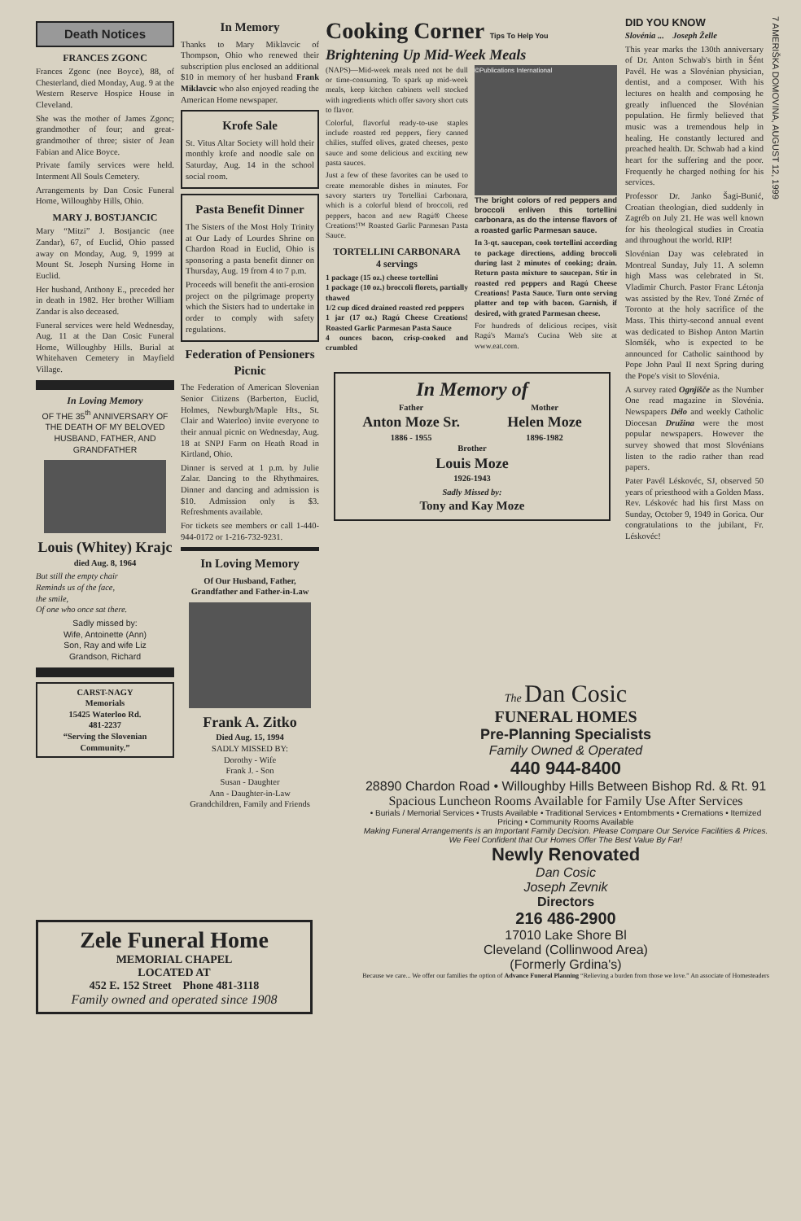Death Notices
FRANCES ZGONC
Frances Zgonc (nee Boyce), 88, of Chesterland, died Monday, Aug. 9 at the Western Reserve Hospice House in Cleveland.
She was the mother of James Zgonc; grandmother of four; and great-grandmother of three; sister of Jean Fabian and Alice Boyce.
Private family services were held. Interment All Souls Cemetery.
Arrangements by Dan Cosic Funeral Home, Willoughby Hills, Ohio.
MARY J. BOSTJANCIC
Mary “Mitzi” J. Bostjancic (nee Zandar), 67, of Euclid, Ohio passed away on Monday, Aug. 9, 1999 at Mount St. Joseph Nursing Home in Euclid.
Her husband, Anthony E., preceded her in death in 1982. Her brother William Zandar is also deceased.
Funeral services were held Wednesday, Aug. 11 at the Dan Cosic Funeral Home, Willoughby Hills. Burial at Whitehaven Cemetery in Mayfield Village.
In Loving Memory
OF THE 35<sup>th</sup> ANNIVERSARY OF THE DEATH OF MY BELOVED HUSBAND, FATHER, AND GRANDFATHER
Louis (Whitey) Krajc
died Aug. 8, 1964
But still the empty chair
Reminds us of the face,
the smile,
Of one who once sat there.
Sadly missed by:
Wife, Antoinette (Ann)
Son, Ray and wife Liz
Grandson, Richard
CARST-NAGY
Memorials
15425 Waterloo Rd.
481-2237
“Serving the Slovenian Community.”
In Memory
Thanks to Mary Miklavcic of Thompson, Ohio who renewed their subscription plus enclosed an additional $10 in memory of her husband Frank Miklavcic who also enjoyed reading the American Home newspaper.
Krofe Sale
St. Vitus Altar Society will hold their monthly krofe and noodle sale on Saturday, Aug. 14 in the school social room.
Pasta Benefit Dinner
The Sisters of the Most Holy Trinity at Our Lady of Lourdes Shrine on Chardon Road in Euclid, Ohio is sponsoring a pasta benefit dinner on Thursday, Aug. 19 from 4 to 7 p.m.
Proceeds will benefit the anti-erosion project on the pilgrimage property which the Sisters had to undertake in order to comply with safety regulations.
Federation of Pensioners Picnic
The Federation of American Slovenian Senior Citizens (Barberton, Euclid, Holmes, Newburgh/Maple Hts., St. Clair and Waterloo) invite everyone to their annual picnic on Wednesday, Aug. 18 at SNPJ Farm on Heath Road in Kirtland, Ohio.
Dinner is served at 1 p.m. by Julie Zalar. Dancing to the Rhythmaires. Dinner and dancing and admission is $10. Admission only is $3. Refreshments available.
For tickets see members or call 1-440-944-0172 or 1-216-732-9231.
In Loving Memory
Of Our Husband, Father, Grandfather and Father-in-Law
Frank A. Zitko
Died Aug. 15, 1994
SADLY MISSED BY:
Dorothy - Wife
Frank J. - Son
Susan - Daughter
Ann - Daughter-in-Law
Grandchildren, Family and Friends
Cooking Corner Tips To Help You
Brightening Up Mid-Week Meals
(NAPS)—Mid-week meals need not be dull or time-consuming. To spark up mid-week meals, keep kitchen cabinets well stocked with ingredients which offer savory short cuts to flavor.
Colorful, flavorful ready-to-use staples include roasted red peppers, fiery canned chilies, stuffed olives, grated cheeses, pesto sauce and some delicious and exciting new pasta sauces.
Just a few of these favorites can be used to create memorable dishes in minutes. For savory starters try Tortellini Carbonara, which is a colorful blend of broccoli, red peppers, bacon and new Ragú® Cheese Creations!™ Roasted Garlic Parmesan Pasta Sauce.
TORTELLINI CARBONARA
4 servings
1 package (15 oz.) cheese tortellini
1 package (10 oz.) broccoli florets, partially thawed
1/2 cup diced drained roasted red peppers
1 jar (17 oz.) Ragú Cheese Creations! Roasted Garlic Parmesan Pasta Sauce
4 ounces bacon, crisp-cooked and crumbled
©Publications International
The bright colors of red peppers and broccoli enliven this tortellini carbonara, as do the intense flavors of a roasted garlic Parmesan sauce.
In 3-qt. saucepan, cook tortellini according to package directions, adding broccoli during last 2 minutes of cooking; drain. Return pasta mixture to saucepan. Stir in roasted red peppers and Ragú Cheese Creations! Pasta Sauce. Turn onto serving platter and top with bacon. Garnish, if desired, with grated Parmesan cheese.
For hundreds of delicious recipes, visit Ragú's Mama's Cucina Web site at www.eat.com.
In Memory of
Father
Anton Moze Sr.
1886 - 1955
Mother
Helen Moze
1896-1982
Brother
Louis Moze
1926-1943
Sadly Missed by:
Tony and Kay Moze
DID YOU KNOW
Slovénia ... Joseph Želle
This year marks the 130th anniversary of Dr. Anton Schwab's birth in Šént Pavél. He was a Slovénian physician, dentist, and a composer. With his lectures on health and composing he greatly influenced the Slovénian population. He firmly believed that music was a tremendous help in healing. He constantly lectured and preached health. Dr. Schwab had a kind heart for the suffering and the poor. Frequently he charged nothing for his services.
Professor Dr. Janko Šagi-Bunić, Croatian theologian, died suddenly in Zagréb on July 21. He was well known for his theological studies in Croatia and throughout the world. RIP!
Slovénian Day was celebrated in Montreal Sunday, July 11. A solemn high Mass was celebrated in St. Vladimir Church. Pastor Franc Létonja was assisted by the Rev. Toné Zrnéc of Toronto at the holy sacrifice of the Mass. This thirty-second annual event was dedicated to Bishop Anton Martin Slomšék, who is expected to be announced for Catholic sainthood by Pope John Paul II next Spring during the Pope's visit to Slovénia.
A survey rated Ognjišče as the Number One read magazine in Slovénia. Newspapers Délo and weekly Catholic Diocesan Družina were the most popular newspapers. However the survey showed that most Slovénians listen to the radio rather than read papers.
Pater Pavél Léskovéc, SJ, observed 50 years of priesthood with a Golden Mass. Rev. Léskovéc had his first Mass on Sunday, October 9, 1949 in Gorica. Our congratulations to the jubilant, Fr. Léskovéc!
7 AMERIŠKA DOMOVINA, AUGUST 12, 1999
Zele Funeral Home
MEMORIAL CHAPEL
LOCATED AT
452 E. 152 Street Phone 481-3118
Family owned and operated since 1908
The Dan Cosic
FUNERAL HOMES
Pre-Planning Specialists
Family Owned & Operated
440 944-8400
28890 Chardon Road • Willoughby Hills Between Bishop Rd. & Rt. 91
Spacious Luncheon Rooms Available for Family Use After Services
• Burials / Memorial Services • Trusts Available • Traditional Services • Entombments • Cremations • Itemized Pricing • Community Rooms Available
Making Funeral Arrangements is an Important Family Decision. Please Compare Our Service Facilities & Prices. We Feel Confident that Our Homes Offer The Best Value By Far!
Newly Renovated
Dan Cosic
Joseph Zevnik
Directors
216 486-2900
17010 Lake Shore Bl
Cleveland (Collinwood Area)
(Formerly Grdina's)
Because we care... We offer our families the option of Advance Funeral Planning “Relieving a burden from those we love.” An associate of Homesteaders